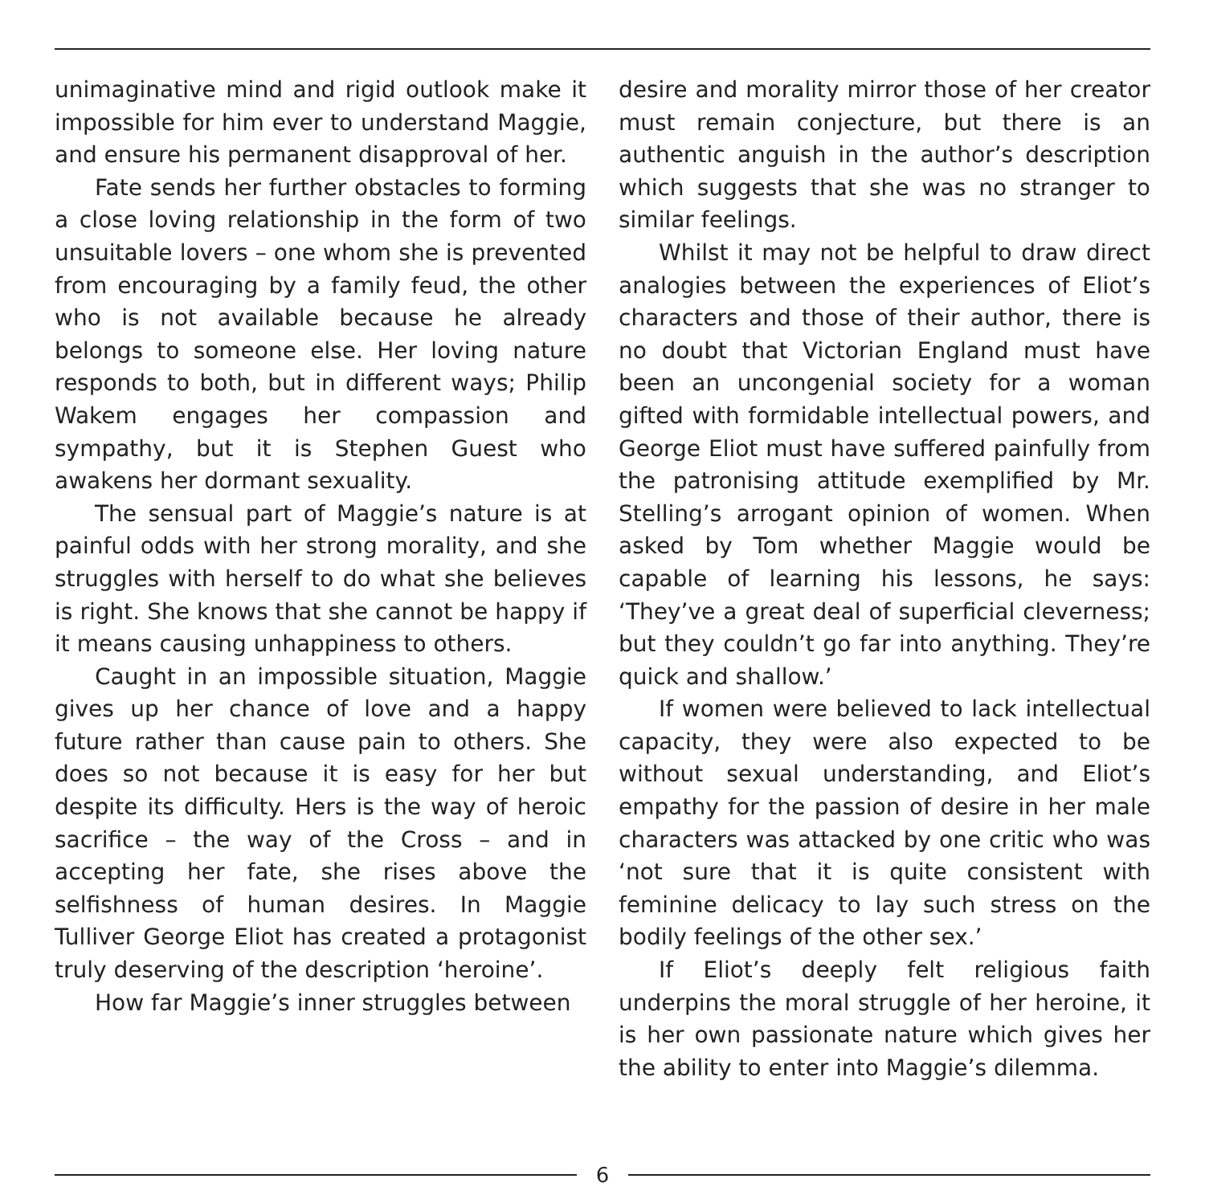unimaginative mind and rigid outlook make it impossible for him ever to understand Maggie, and ensure his permanent disapproval of her.
Fate sends her further obstacles to forming a close loving relationship in the form of two unsuitable lovers – one whom she is prevented from encouraging by a family feud, the other who is not available because he already belongs to someone else. Her loving nature responds to both, but in different ways; Philip Wakem engages her compassion and sympathy, but it is Stephen Guest who awakens her dormant sexuality.
The sensual part of Maggie’s nature is at painful odds with her strong morality, and she struggles with herself to do what she believes is right. She knows that she cannot be happy if it means causing unhappiness to others.
Caught in an impossible situation, Maggie gives up her chance of love and a happy future rather than cause pain to others. She does so not because it is easy for her but despite its difficulty. Hers is the way of heroic sacrifice – the way of the Cross – and in accepting her fate, she rises above the selfishness of human desires. In Maggie Tulliver George Eliot has created a protagonist truly deserving of the description ‘heroine’.
How far Maggie’s inner struggles between
desire and morality mirror those of her creator must remain conjecture, but there is an authentic anguish in the author’s description which suggests that she was no stranger to similar feelings.
Whilst it may not be helpful to draw direct analogies between the experiences of Eliot’s characters and those of their author, there is no doubt that Victorian England must have been an uncongenial society for a woman gifted with formidable intellectual powers, and George Eliot must have suffered painfully from the patronising attitude exemplified by Mr. Stelling’s arrogant opinion of women. When asked by Tom whether Maggie would be capable of learning his lessons, he says: ‘They’ve a great deal of superficial cleverness; but they couldn’t go far into anything. They’re quick and shallow.’
If women were believed to lack intellectual capacity, they were also expected to be without sexual understanding, and Eliot’s empathy for the passion of desire in her male characters was attacked by one critic who was ‘not sure that it is quite consistent with feminine delicacy to lay such stress on the bodily feelings of the other sex.’
If Eliot’s deeply felt religious faith underpins the moral struggle of her heroine, it is her own passionate nature which gives her the ability to enter into Maggie’s dilemma.
6